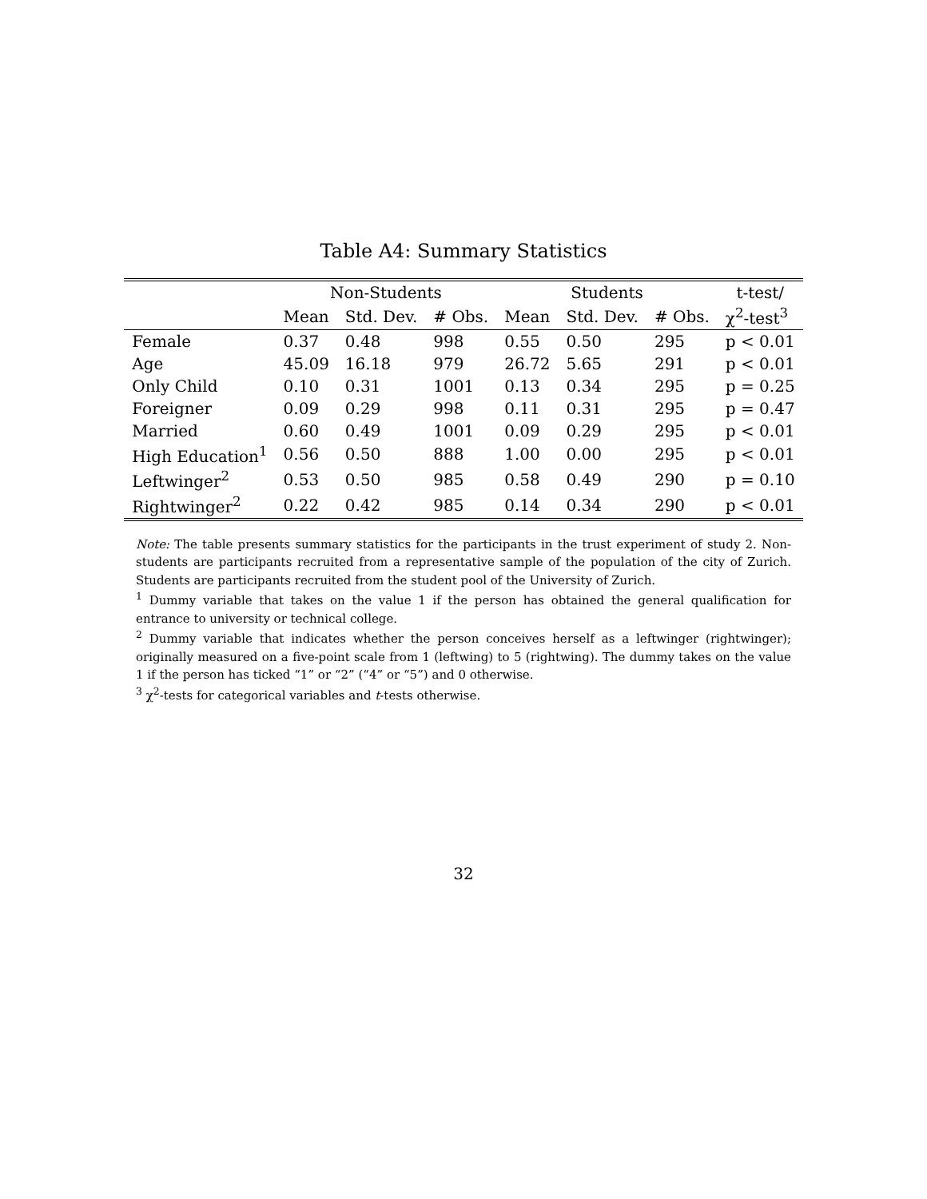Table A4: Summary Statistics
| | Non-Students | | | Students | | | t-test/ |
| --- | --- | --- | --- | --- | --- | --- | --- |
| | Mean | Std. Dev. | # Obs. | Mean | Std. Dev. | # Obs. | χ<sup>2</sup>-test<sup>3</sup> |
| Female | 0.37 | 0.48 | 998 | 0.55 | 0.50 | 295 | p < 0.01 |
| Age | 45.09 | 16.18 | 979 | 26.72 | 5.65 | 291 | p < 0.01 |
| Only Child | 0.10 | 0.31 | 1001 | 0.13 | 0.34 | 295 | p = 0.25 |
| Foreigner | 0.09 | 0.29 | 998 | 0.11 | 0.31 | 295 | p = 0.47 |
| Married | 0.60 | 0.49 | 1001 | 0.09 | 0.29 | 295 | p < 0.01 |
| High Education<sup>1</sup> | 0.56 | 0.50 | 888 | 1.00 | 0.00 | 295 | p < 0.01 |
| Leftwinger<sup>2</sup> | 0.53 | 0.50 | 985 | 0.58 | 0.49 | 290 | p = 0.10 |
| Rightwinger<sup>2</sup> | 0.22 | 0.42 | 985 | 0.14 | 0.34 | 290 | p < 0.01 |
Note: The table presents summary statistics for the participants in the trust experiment of study 2. Non-students are participants recruited from a representative sample of the population of the city of Zurich. Students are participants recruited from the student pool of the University of Zurich.
<sup>1</sup> Dummy variable that takes on the value 1 if the person has obtained the general qualification for entrance to university or technical college.
<sup>2</sup> Dummy variable that indicates whether the person conceives herself as a leftwinger (rightwinger); originally measured on a five-point scale from 1 (leftwing) to 5 (rightwing). The dummy takes on the value 1 if the person has ticked “1” or “2” (“4” or “5”) and 0 otherwise.
<sup>3</sup> χ<sup>2</sup>-tests for categorical variables and t-tests otherwise.
32